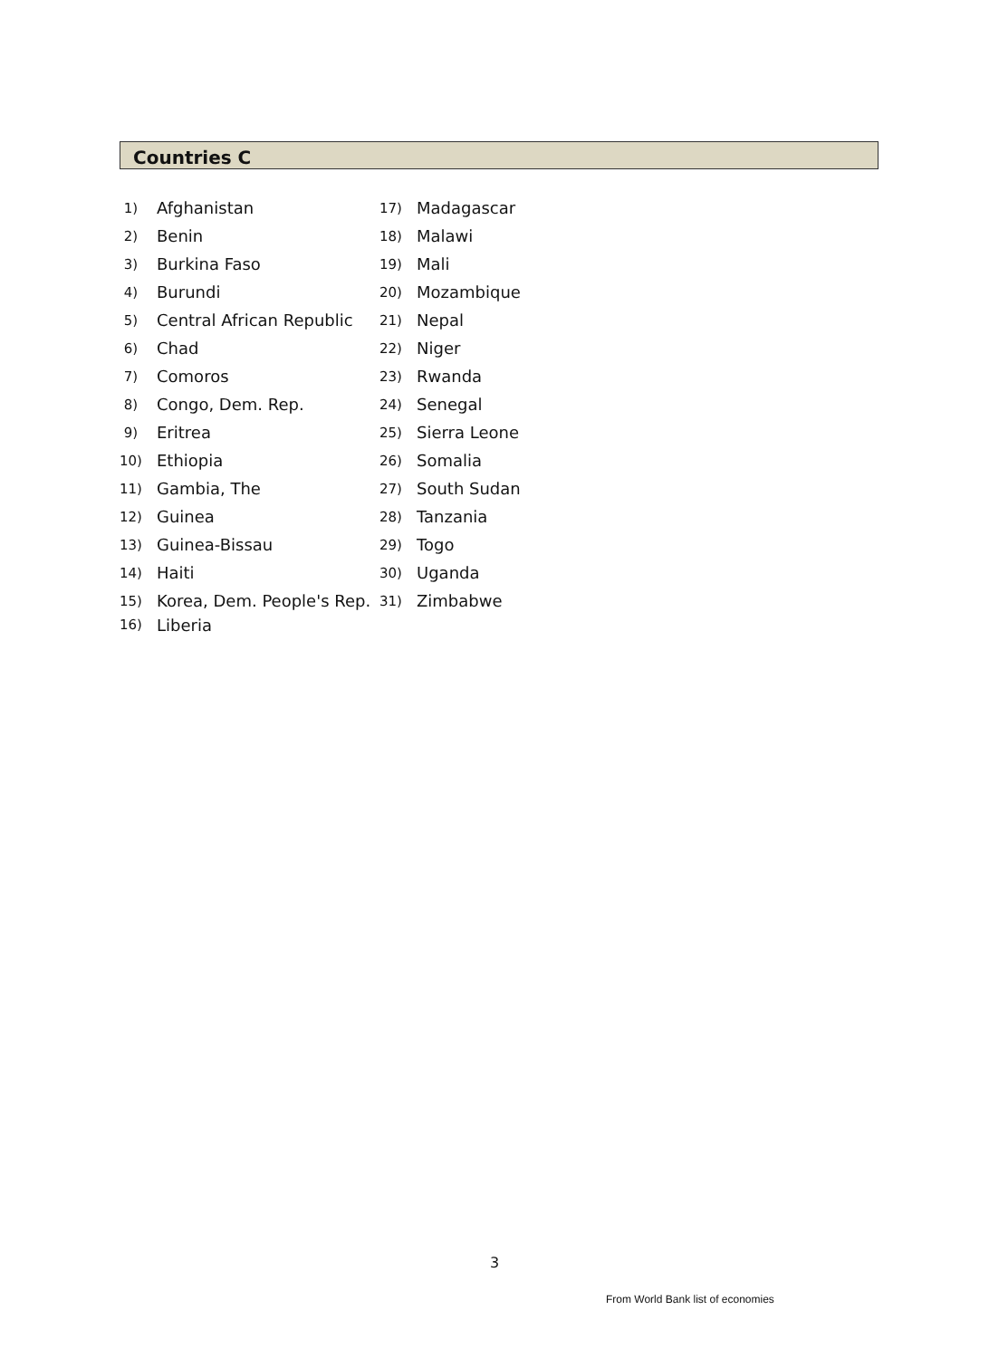Countries C
1) Afghanistan
2) Benin
3) Burkina Faso
4) Burundi
5) Central African Republic
6) Chad
7) Comoros
8) Congo, Dem. Rep.
9) Eritrea
10) Ethiopia
11) Gambia, The
12) Guinea
13) Guinea-Bissau
14) Haiti
15) Korea, Dem. People's Rep.
16) Liberia
17) Madagascar
18) Malawi
19) Mali
20) Mozambique
21) Nepal
22) Niger
23) Rwanda
24) Senegal
25) Sierra Leone
26) Somalia
27) South Sudan
28) Tanzania
29) Togo
30) Uganda
31) Zimbabwe
3
From World Bank list of economies